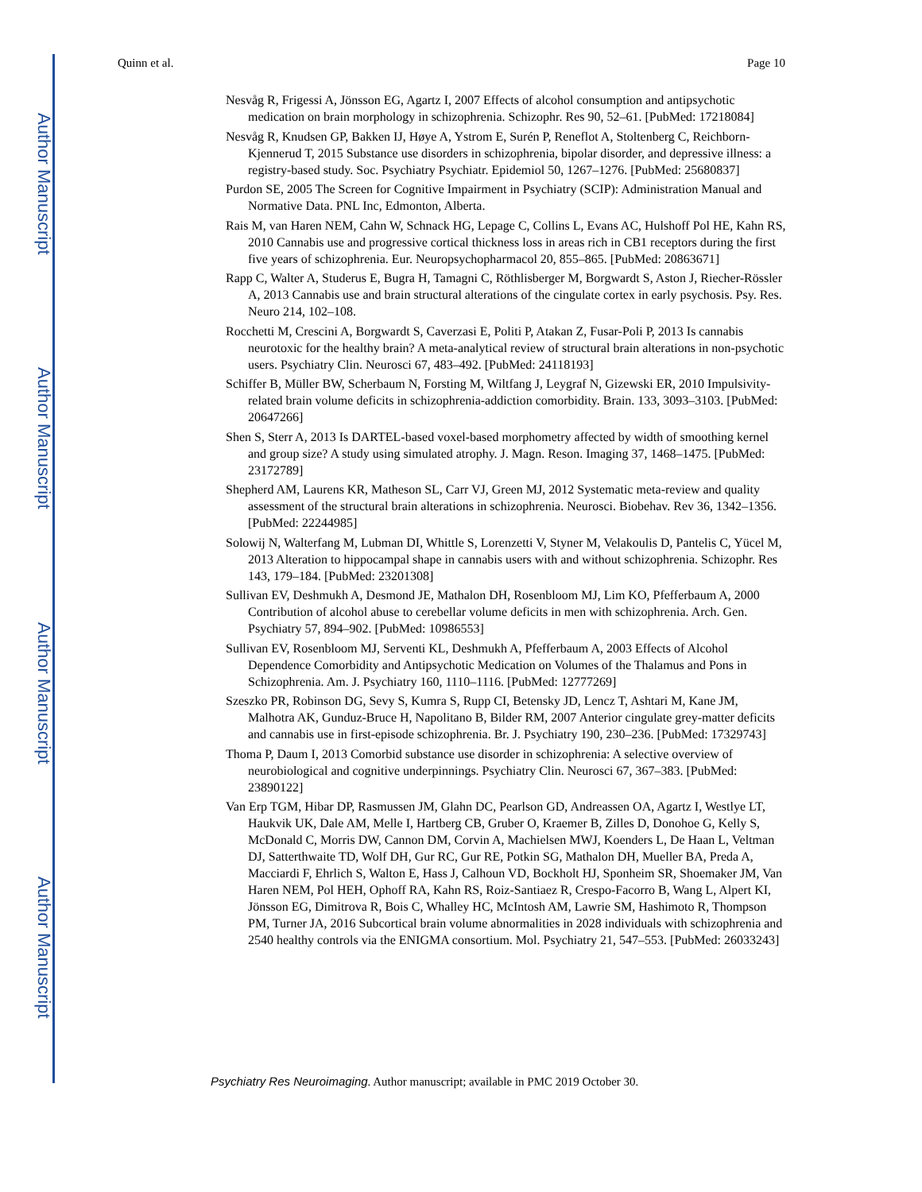Author Manuscript
Author Manuscript
Author Manuscript
Author Manuscript
Quinn et al. Page 10
Nesvåg R, Frigessi A, Jönsson EG, Agartz I, 2007 Effects of alcohol consumption and antipsychotic medication on brain morphology in schizophrenia. Schizophr. Res 90, 52–61. [PubMed: 17218084]
Nesvåg R, Knudsen GP, Bakken IJ, Høye A, Ystrom E, Surén P, Reneflot A, Stoltenberg C, Reichborn-Kjennerud T, 2015 Substance use disorders in schizophrenia, bipolar disorder, and depressive illness: a registry-based study. Soc. Psychiatry Psychiatr. Epidemiol 50, 1267–1276. [PubMed: 25680837]
Purdon SE, 2005 The Screen for Cognitive Impairment in Psychiatry (SCIP): Administration Manual and Normative Data. PNL Inc, Edmonton, Alberta.
Rais M, van Haren NEM, Cahn W, Schnack HG, Lepage C, Collins L, Evans AC, Hulshoff Pol HE, Kahn RS, 2010 Cannabis use and progressive cortical thickness loss in areas rich in CB1 receptors during the first five years of schizophrenia. Eur. Neuropsychopharmacol 20, 855–865. [PubMed: 20863671]
Rapp C, Walter A, Studerus E, Bugra H, Tamagni C, Röthlisberger M, Borgwardt S, Aston J, Riecher-Rössler A, 2013 Cannabis use and brain structural alterations of the cingulate cortex in early psychosis. Psy. Res. Neuro 214, 102–108.
Rocchetti M, Crescini A, Borgwardt S, Caverzasi E, Politi P, Atakan Z, Fusar-Poli P, 2013 Is cannabis neurotoxic for the healthy brain? A meta-analytical review of structural brain alterations in non-psychotic users. Psychiatry Clin. Neurosci 67, 483–492. [PubMed: 24118193]
Schiffer B, Müller BW, Scherbaum N, Forsting M, Wiltfang J, Leygraf N, Gizewski ER, 2010 Impulsivity-related brain volume deficits in schizophrenia-addiction comorbidity. Brain. 133, 3093–3103. [PubMed: 20647266]
Shen S, Sterr A, 2013 Is DARTEL-based voxel-based morphometry affected by width of smoothing kernel and group size? A study using simulated atrophy. J. Magn. Reson. Imaging 37, 1468–1475. [PubMed: 23172789]
Shepherd AM, Laurens KR, Matheson SL, Carr VJ, Green MJ, 2012 Systematic meta-review and quality assessment of the structural brain alterations in schizophrenia. Neurosci. Biobehav. Rev 36, 1342–1356. [PubMed: 22244985]
Solowij N, Walterfang M, Lubman DI, Whittle S, Lorenzetti V, Styner M, Velakoulis D, Pantelis C, Yücel M, 2013 Alteration to hippocampal shape in cannabis users with and without schizophrenia. Schizophr. Res 143, 179–184. [PubMed: 23201308]
Sullivan EV, Deshmukh A, Desmond JE, Mathalon DH, Rosenbloom MJ, Lim KO, Pfefferbaum A, 2000 Contribution of alcohol abuse to cerebellar volume deficits in men with schizophrenia. Arch. Gen. Psychiatry 57, 894–902. [PubMed: 10986553]
Sullivan EV, Rosenbloom MJ, Serventi KL, Deshmukh A, Pfefferbaum A, 2003 Effects of Alcohol Dependence Comorbidity and Antipsychotic Medication on Volumes of the Thalamus and Pons in Schizophrenia. Am. J. Psychiatry 160, 1110–1116. [PubMed: 12777269]
Szeszko PR, Robinson DG, Sevy S, Kumra S, Rupp CI, Betensky JD, Lencz T, Ashtari M, Kane JM, Malhotra AK, Gunduz-Bruce H, Napolitano B, Bilder RM, 2007 Anterior cingulate grey-matter deficits and cannabis use in first-episode schizophrenia. Br. J. Psychiatry 190, 230–236. [PubMed: 17329743]
Thoma P, Daum I, 2013 Comorbid substance use disorder in schizophrenia: A selective overview of neurobiological and cognitive underpinnings. Psychiatry Clin. Neurosci 67, 367–383. [PubMed: 23890122]
Van Erp TGM, Hibar DP, Rasmussen JM, Glahn DC, Pearlson GD, Andreassen OA, Agartz I, Westlye LT, Haukvik UK, Dale AM, Melle I, Hartberg CB, Gruber O, Kraemer B, Zilles D, Donohoe G, Kelly S, McDonald C, Morris DW, Cannon DM, Corvin A, Machielsen MWJ, Koenders L, De Haan L, Veltman DJ, Satterthwaite TD, Wolf DH, Gur RC, Gur RE, Potkin SG, Mathalon DH, Mueller BA, Preda A, Macciardi F, Ehrlich S, Walton E, Hass J, Calhoun VD, Bockholt HJ, Sponheim SR, Shoemaker JM, Van Haren NEM, Pol HEH, Ophoff RA, Kahn RS, Roiz-Santiaez R, Crespo-Facorro B, Wang L, Alpert KI, Jönsson EG, Dimitrova R, Bois C, Whalley HC, McIntosh AM, Lawrie SM, Hashimoto R, Thompson PM, Turner JA, 2016 Subcortical brain volume abnormalities in 2028 individuals with schizophrenia and 2540 healthy controls via the ENIGMA consortium. Mol. Psychiatry 21, 547–553. [PubMed: 26033243]
Psychiatry Res Neuroimaging. Author manuscript; available in PMC 2019 October 30.